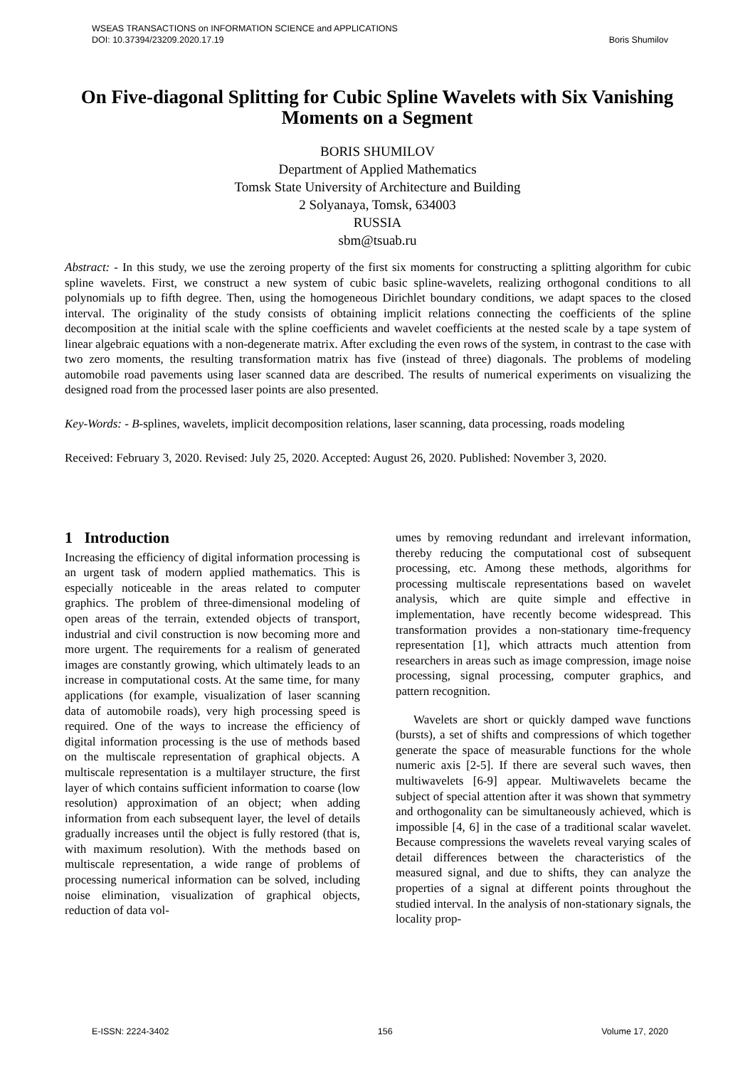WSEAS TRANSACTIONS on INFORMATION SCIENCE and APPLICATIONS
DOI: 10.37394/23209.2020.17.19 Boris Shumilov
On Five-diagonal Splitting for Cubic Spline Wavelets with Six Vanishing Moments on a Segment
BORIS SHUMILOV
Department of Applied Mathematics
Tomsk State University of Architecture and Building
2 Solyanaya, Tomsk, 634003
RUSSIA
sbm@tsuab.ru
Abstract: - In this study, we use the zeroing property of the first six moments for constructing a splitting algorithm for cubic spline wavelets. First, we construct a new system of cubic basic spline-wavelets, realizing orthogonal conditions to all polynomials up to fifth degree. Then, using the homogeneous Dirichlet boundary conditions, we adapt spaces to the closed interval. The originality of the study consists of obtaining implicit relations connecting the coefficients of the spline decomposition at the initial scale with the spline coefficients and wavelet coefficients at the nested scale by a tape system of linear algebraic equations with a non-degenerate matrix. After excluding the even rows of the system, in contrast to the case with two zero moments, the resulting transformation matrix has five (instead of three) diagonals. The problems of modeling automobile road pavements using laser scanned data are described. The results of numerical experiments on visualizing the designed road from the processed laser points are also presented.
Key-Words: - B-splines, wavelets, implicit decomposition relations, laser scanning, data processing, roads modeling
Received: February 3, 2020. Revised: July 25, 2020. Accepted: August 26, 2020. Published: November 3, 2020.
1 Introduction
Increasing the efficiency of digital information processing is an urgent task of modern applied mathematics. This is especially noticeable in the areas related to computer graphics. The problem of three-dimensional modeling of open areas of the terrain, extended objects of transport, industrial and civil construction is now becoming more and more urgent. The requirements for a realism of generated images are constantly growing, which ultimately leads to an increase in computational costs. At the same time, for many applications (for example, visualization of laser scanning data of automobile roads), very high processing speed is required. One of the ways to increase the efficiency of digital information processing is the use of methods based on the multiscale representation of graphical objects. A multiscale representation is a multilayer structure, the first layer of which contains sufficient information to coarse (low resolution) approximation of an object; when adding information from each subsequent layer, the level of details gradually increases until the object is fully restored (that is, with maximum resolution). With the methods based on multiscale representation, a wide range of problems of processing numerical information can be solved, including noise elimination, visualization of graphical objects, reduction of data vol-
umes by removing redundant and irrelevant information, thereby reducing the computational cost of subsequent processing, etc. Among these methods, algorithms for processing multiscale representations based on wavelet analysis, which are quite simple and effective in implementation, have recently become widespread. This transformation provides a non-stationary time-frequency representation [1], which attracts much attention from researchers in areas such as image compression, image noise processing, signal processing, computer graphics, and pattern recognition.
Wavelets are short or quickly damped wave functions (bursts), a set of shifts and compressions of which together generate the space of measurable functions for the whole numeric axis [2-5]. If there are several such waves, then multiwavelets [6-9] appear. Multiwavelets became the subject of special attention after it was shown that symmetry and orthogonality can be simultaneously achieved, which is impossible [4, 6] in the case of a traditional scalar wavelet. Because compressions the wavelets reveal varying scales of detail differences between the characteristics of the measured signal, and due to shifts, they can analyze the properties of a signal at different points throughout the studied interval. In the analysis of non-stationary signals, the locality prop-
E-ISSN: 2224-3402 156 Volume 17, 2020